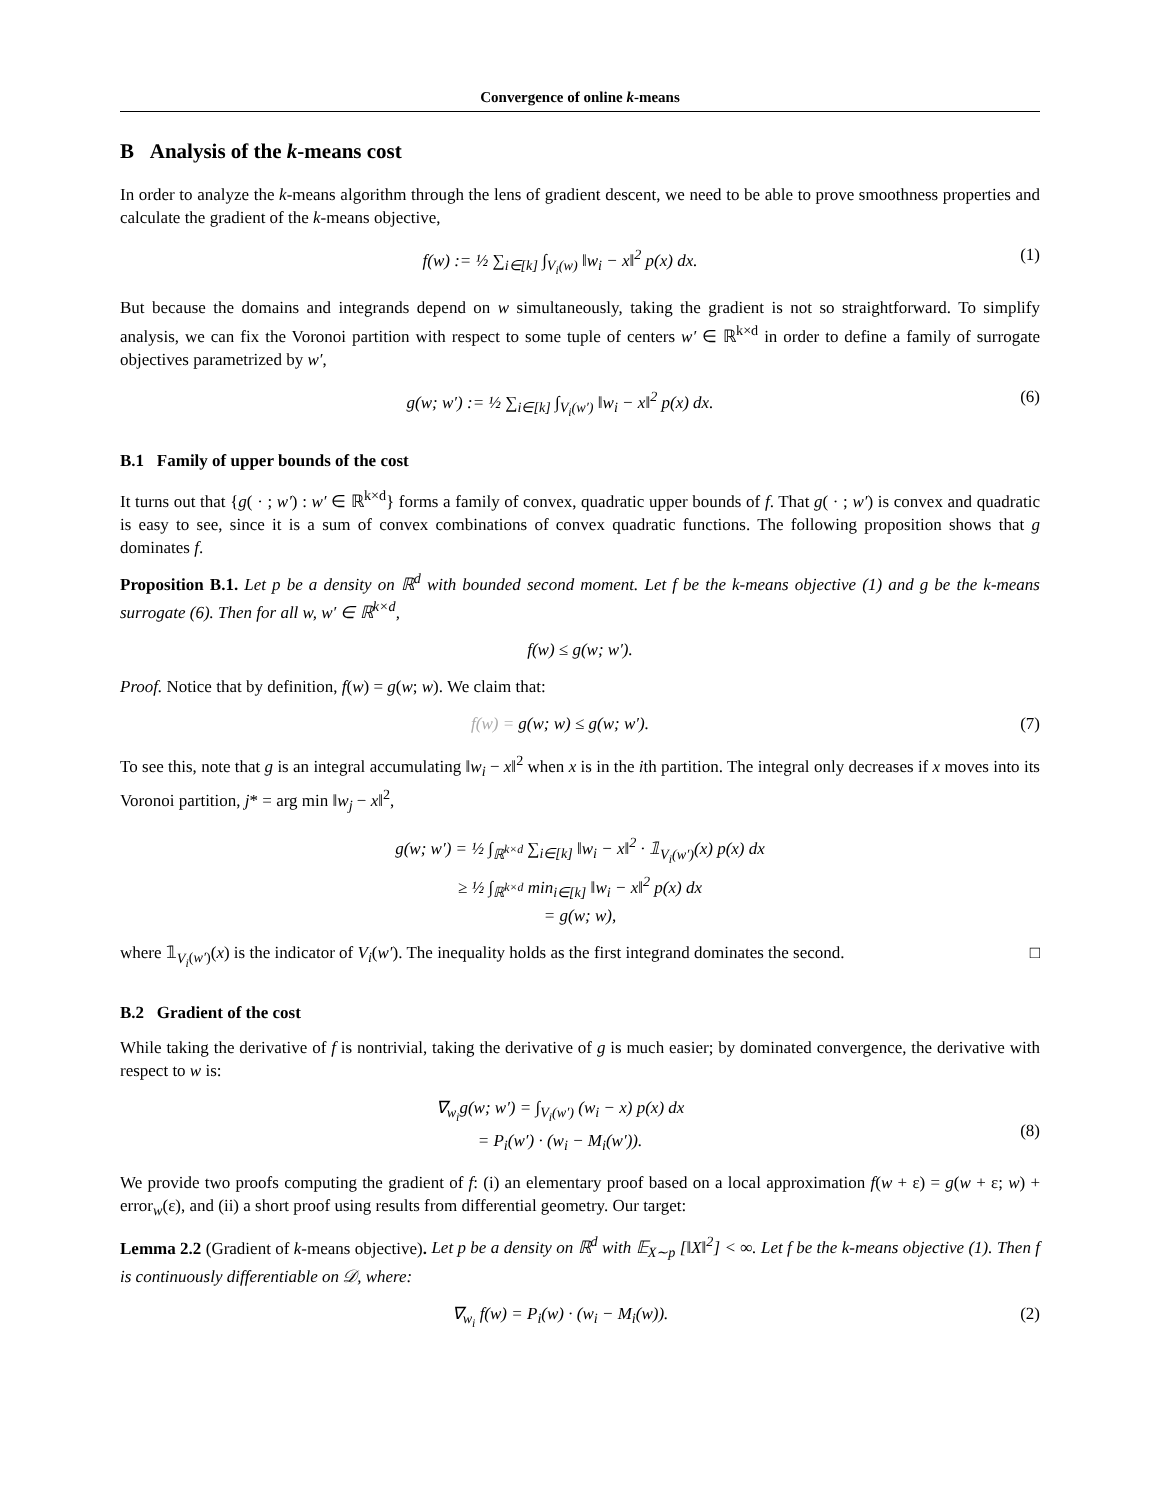Convergence of online k-means
B Analysis of the k-means cost
In order to analyze the k-means algorithm through the lens of gradient descent, we need to be able to prove smoothness properties and calculate the gradient of the k-means objective,
f(w) := ½ ∑<sub>i∈[k]</sub> ∫<sub>V<sub>i</sub>(w)</sub> ‖w<sub>i</sub> − x‖<sup>2</sup> p(x) dx.
(1)
But because the domains and integrands depend on w simultaneously, taking the gradient is not so straightforward. To simplify analysis, we can fix the Voronoi partition with respect to some tuple of centers w′ ∈ ℝ<sup>k×d</sup> in order to define a family of surrogate objectives parametrized by w′,
g(w; w′) := ½ ∑<sub>i∈[k]</sub> ∫<sub>V<sub>i</sub>(w′)</sub> ‖w<sub>i</sub> − x‖<sup>2</sup> p(x) dx.
(6)
B.1 Family of upper bounds of the cost
It turns out that {g( · ; w′) : w′ ∈ ℝ<sup>k×d</sup>} forms a family of convex, quadratic upper bounds of f. That g( · ; w′) is convex and quadratic is easy to see, since it is a sum of convex combinations of convex quadratic functions. The following proposition shows that g dominates f.
Proposition B.1. Let p be a density on ℝ<sup>d</sup> with bounded second moment. Let f be the k-means objective (1) and g be the k-means surrogate (6). Then for all w, w′ ∈ ℝ<sup>k×d</sup>,
f(w) ≤ g(w; w′).
Proof. Notice that by definition, f(w) = g(w; w). We claim that:
f(w) = g(w; w) ≤ g(w; w′). (7)
To see this, note that g is an integral accumulating ‖w<sub>i</sub> − x‖<sup>2</sup> when x is in the ith partition. The integral only decreases if x moves into its Voronoi partition, j* = arg min ‖w<sub>j</sub> − x‖<sup>2</sup>,
g(w; w′) = ½ ∫<sub>ℝ<sup>k×d</sup></sub> ∑<sub>i∈[k]</sub> ‖w<sub>i</sub> − x‖<sup>2</sup> · 𝟙<sub>V<sub>i</sub>(w′)</sub>(x) p(x) dx
≥ ½ ∫<sub>ℝ<sup>k×d</sup></sub> min<sub>i∈[k]</sub> ‖w<sub>i</sub> − x‖<sup>2</sup> p(x) dx
= g(w; w),
where 𝟙<sub>V<sub>i</sub>(w′)</sub>(x) is the indicator of V<sub>i</sub>(w′). The inequality holds as the first integrand dominates the second. □
B.2 Gradient of the cost
While taking the derivative of f is nontrivial, taking the derivative of g is much easier; by dominated convergence, the derivative with respect to w is:
∇<sub>w<sub>i</sub></sub>g(w; w′) = ∫<sub>V<sub>i</sub>(w′)</sub> (w<sub>i</sub> − x) p(x) dx
= P<sub>i</sub>(w′) · (w<sub>i</sub> − M<sub>i</sub>(w′)).
(8)
We provide two proofs computing the gradient of f: (i) an elementary proof based on a local approximation f(w + ε) = g(w + ε; w) + error<sub>w</sub>(ε), and (ii) a short proof using results from differential geometry. Our target:
Lemma 2.2 (Gradient of k-means objective). Let p be a density on ℝ<sup>d</sup> with 𝔼<sub>X∼p</sub> [‖X‖<sup>2</sup>] < ∞. Let f be the k-means objective (1). Then f is continuously differentiable on 𝒟, where:
∇<sub>w<sub>i</sub></sub> f(w) = P<sub>i</sub>(w) · (w<sub>i</sub> − M<sub>i</sub>(w)).
(2)